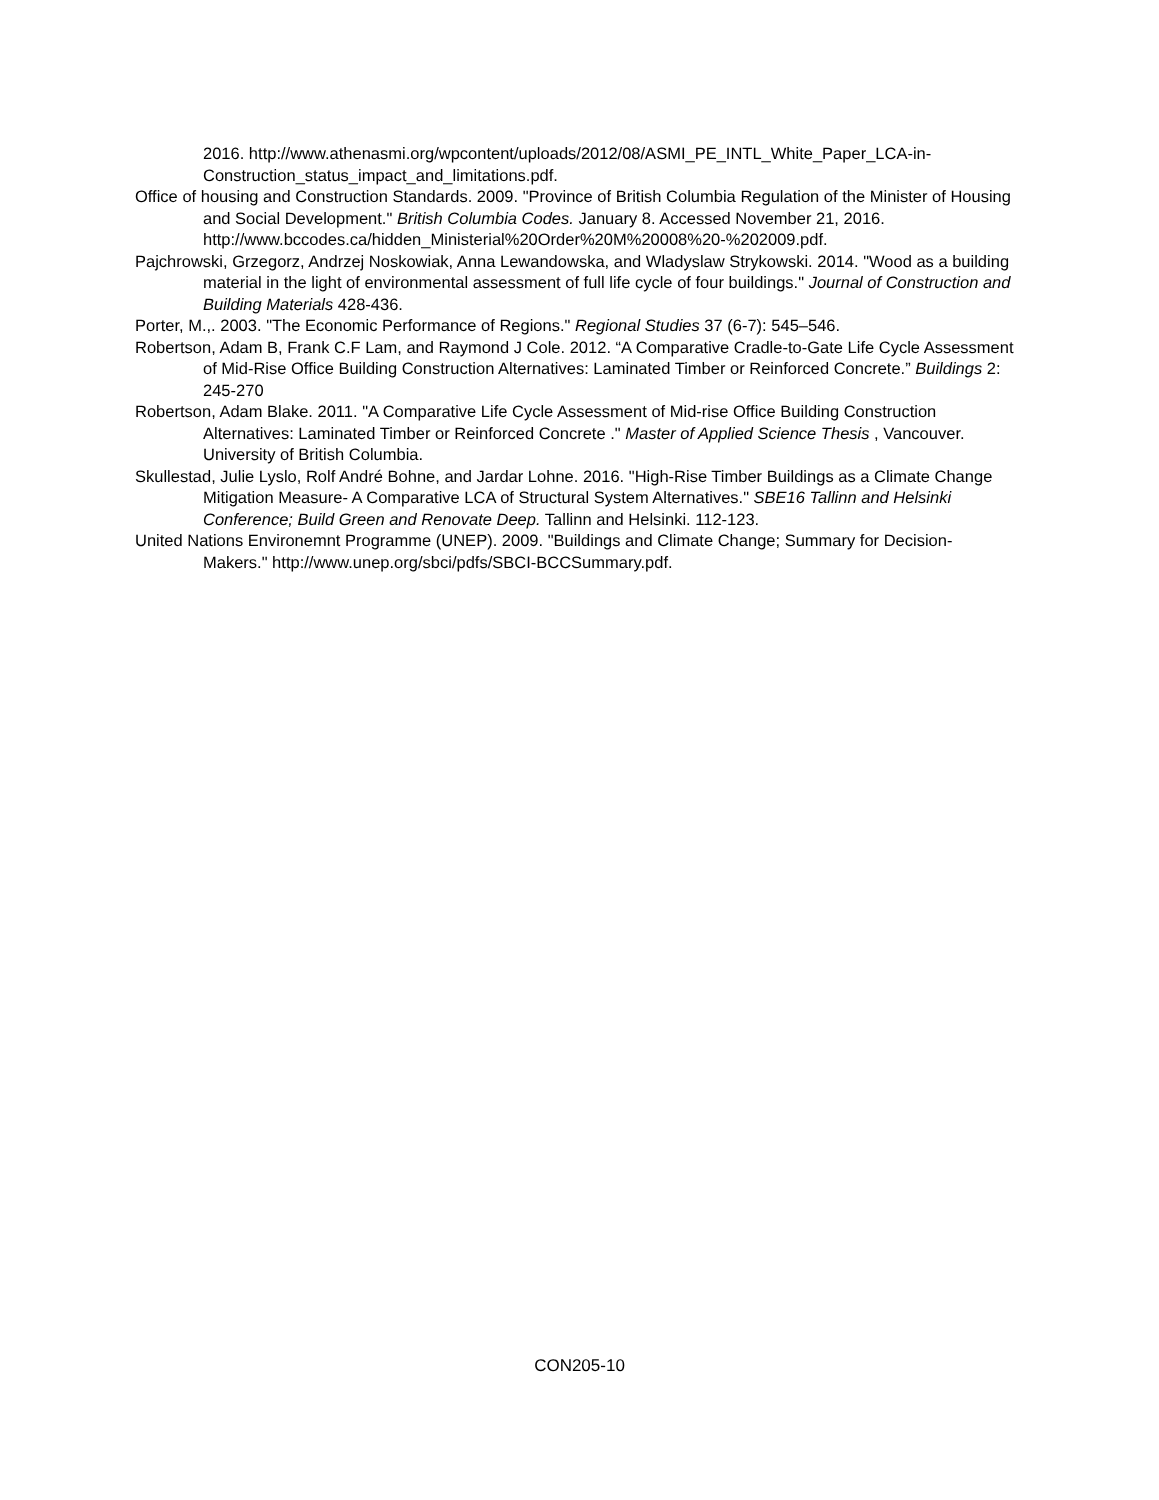2016. http://www.athenasmi.org/wpcontent/uploads/2012/08/ASMI_PE_INTL_White_Paper_LCA-in-Construction_status_impact_and_limitations.pdf.
Office of housing and Construction Standards. 2009. "Province of British Columbia Regulation of the Minister of Housing and Social Development." British Columbia Codes. January 8. Accessed November 21, 2016. http://www.bccodes.ca/hidden_Ministerial%20Order%20M%20008%20-%202009.pdf.
Pajchrowski, Grzegorz, Andrzej Noskowiak, Anna Lewandowska, and Wladyslaw Strykowski. 2014. "Wood as a building material in the light of environmental assessment of full life cycle of four buildings." Journal of Construction and Building Materials 428-436.
Porter, M.,. 2003. "The Economic Performance of Regions." Regional Studies 37 (6-7): 545–546.
Robertson, Adam B, Frank C.F Lam, and Raymond J Cole. 2012. “A Comparative Cradle-to-Gate Life Cycle Assessment of Mid-Rise Office Building Construction Alternatives: Laminated Timber or Reinforced Concrete.” Buildings 2: 245-270
Robertson, Adam Blake. 2011. "A Comparative Life Cycle Assessment of Mid-rise Office Building Construction Alternatives: Laminated Timber or Reinforced Concrete ." Master of Applied Science Thesis , Vancouver. University of British Columbia.
Skullestad, Julie Lyslo, Rolf André Bohne, and Jardar Lohne. 2016. "High-Rise Timber Buildings as a Climate Change Mitigation Measure- A Comparative LCA of Structural System Alternatives." SBE16 Tallinn and Helsinki Conference; Build Green and Renovate Deep. Tallinn and Helsinki. 112-123.
United Nations Environemnt Programme (UNEP). 2009. "Buildings and Climate Change; Summary for Decision-Makers." http://www.unep.org/sbci/pdfs/SBCI-BCCSummary.pdf.
CON205-10